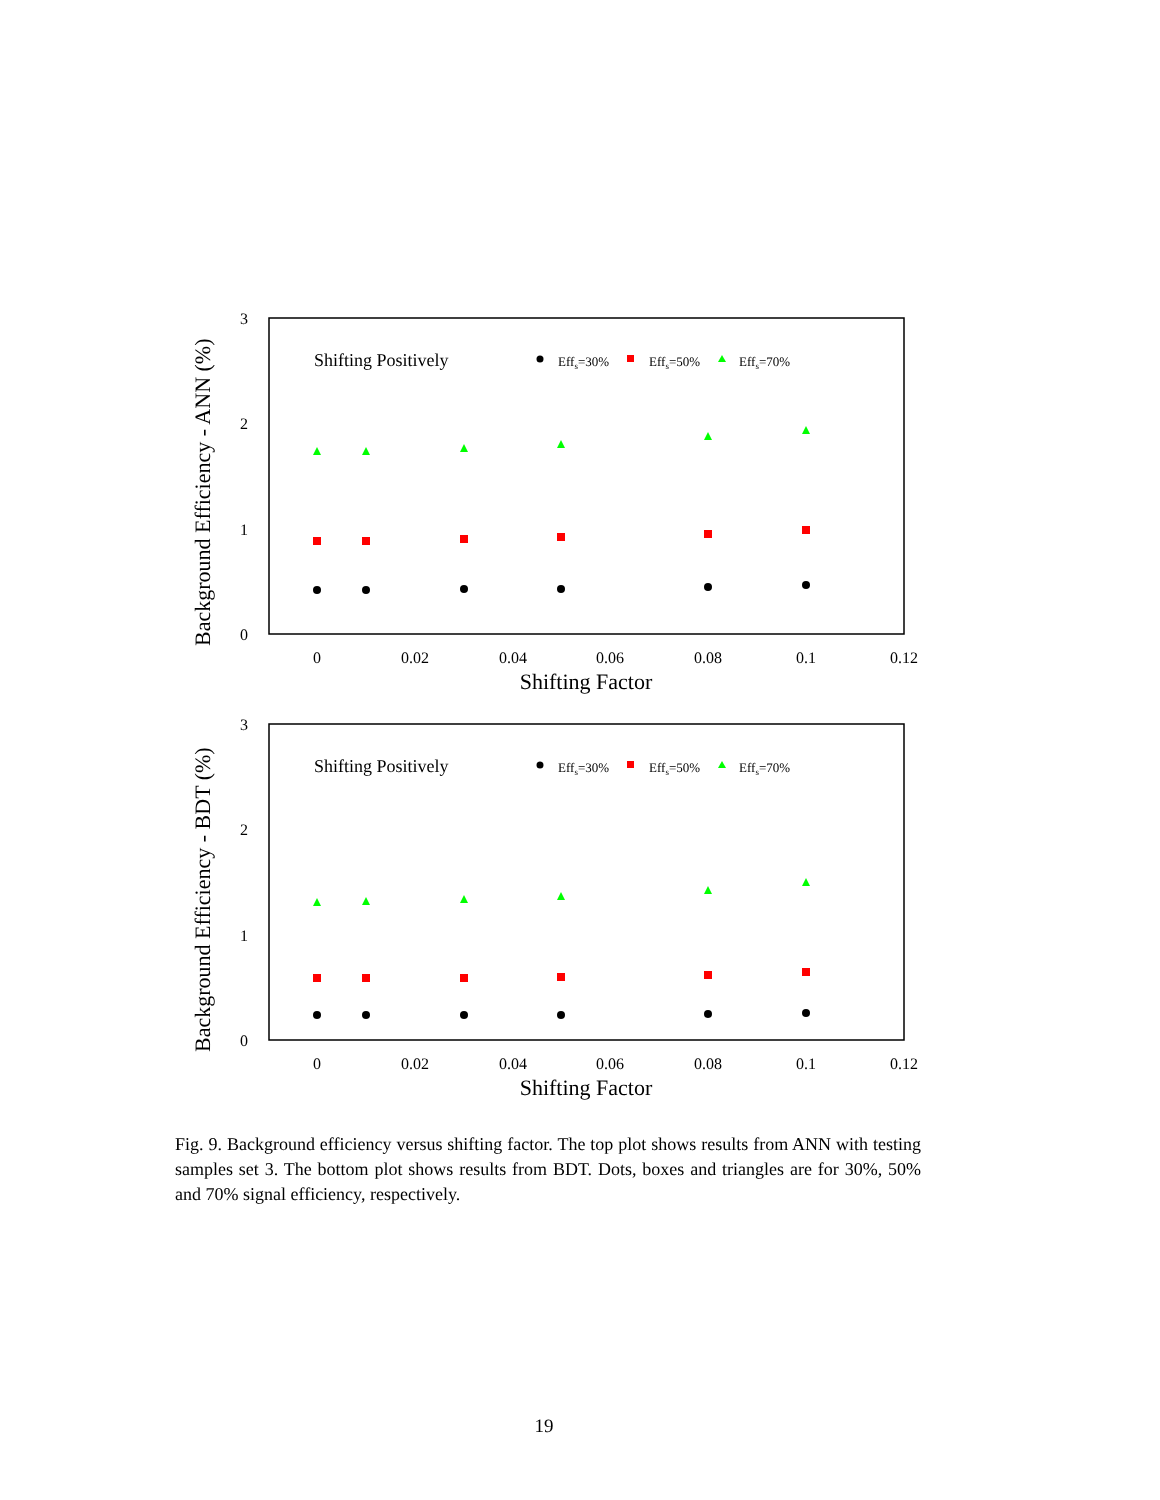Background Efficiency - ANN (%)
0
1
2
3
0
0.02
0.04
0.06
0.08
0.1
0.12
Shifting Factor
Shifting Positively
Effs=30%
Effs=50%
Effs=70%
Background Efficiency - BDT (%)
0
1
2
3
0
0.02
0.04
0.06
0.08
0.1
0.12
Shifting Factor
Shifting Positively
Effs=30%
Effs=50%
Effs=70%
Fig. 9. Background efficiency versus shifting factor. The top plot shows results from ANN with testing samples set 3. The bottom plot shows results from BDT. Dots, boxes and triangles are for 30%, 50% and 70% signal efficiency, respectively.
19